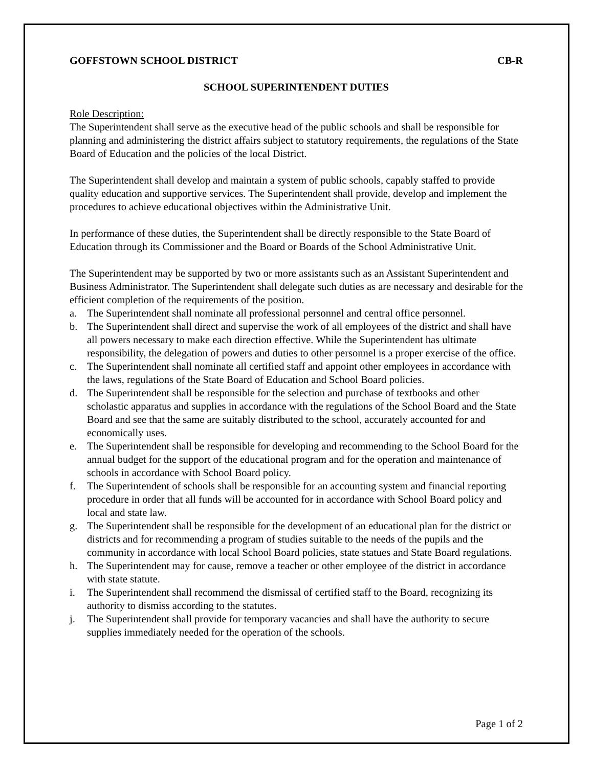GOFFSTOWN SCHOOL DISTRICT CB-R
SCHOOL SUPERINTENDENT DUTIES
Role Description:
The Superintendent shall serve as the executive head of the public schools and shall be responsible for planning and administering the district affairs subject to statutory requirements, the regulations of the State Board of Education and the policies of the local District.
The Superintendent shall develop and maintain a system of public schools, capably staffed to provide quality education and supportive services. The Superintendent shall provide, develop and implement the procedures to achieve educational objectives within the Administrative Unit.
In performance of these duties, the Superintendent shall be directly responsible to the State Board of Education through its Commissioner and the Board or Boards of the School Administrative Unit.
The Superintendent may be supported by two or more assistants such as an Assistant Superintendent and Business Administrator. The Superintendent shall delegate such duties as are necessary and desirable for the efficient completion of the requirements of the position.
a. The Superintendent shall nominate all professional personnel and central office personnel.
b. The Superintendent shall direct and supervise the work of all employees of the district and shall have all powers necessary to make each direction effective. While the Superintendent has ultimate responsibility, the delegation of powers and duties to other personnel is a proper exercise of the office.
c. The Superintendent shall nominate all certified staff and appoint other employees in accordance with the laws, regulations of the State Board of Education and School Board policies.
d. The Superintendent shall be responsible for the selection and purchase of textbooks and other scholastic apparatus and supplies in accordance with the regulations of the School Board and the State Board and see that the same are suitably distributed to the school, accurately accounted for and economically uses.
e. The Superintendent shall be responsible for developing and recommending to the School Board for the annual budget for the support of the educational program and for the operation and maintenance of schools in accordance with School Board policy.
f. The Superintendent of schools shall be responsible for an accounting system and financial reporting procedure in order that all funds will be accounted for in accordance with School Board policy and local and state law.
g. The Superintendent shall be responsible for the development of an educational plan for the district or districts and for recommending a program of studies suitable to the needs of the pupils and the community in accordance with local School Board policies, state statues and State Board regulations.
h. The Superintendent may for cause, remove a teacher or other employee of the district in accordance with state statute.
i. The Superintendent shall recommend the dismissal of certified staff to the Board, recognizing its authority to dismiss according to the statutes.
j. The Superintendent shall provide for temporary vacancies and shall have the authority to secure supplies immediately needed for the operation of the schools.
Page 1 of 2